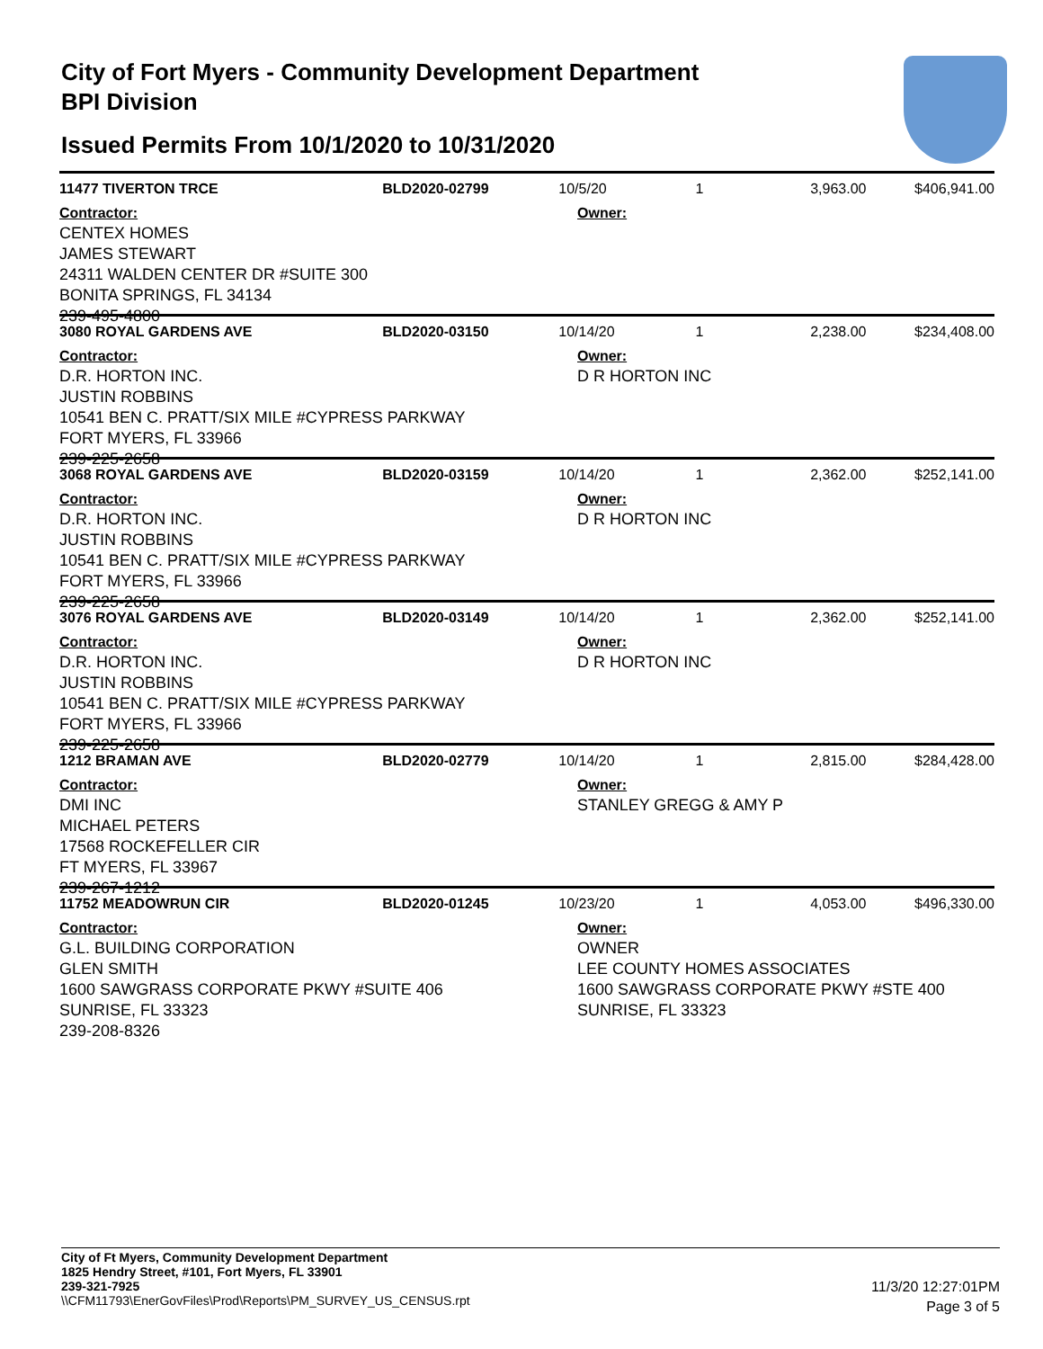City of Fort Myers - Community Development Department
BPI Division
Issued Permits From 10/1/2020 to 10/31/2020
11477 TIVERTON TRCE BLD2020-02799 10/5/20 1 3,963.00 $406,941.00
Contractor:
CENTEX HOMES
JAMES STEWART
24311 WALDEN CENTER DR #SUITE 300
BONITA SPRINGS, FL 34134
239-495-4800
Owner:
3080 ROYAL GARDENS AVE BLD2020-03150 10/14/20 1 2,238.00 $234,408.00
Contractor:
D.R. HORTON INC.
JUSTIN ROBBINS
10541 BEN C. PRATT/SIX MILE #CYPRESS PARKWAY
FORT MYERS, FL 33966
239-225-2658
Owner:
D R HORTON INC
3068 ROYAL GARDENS AVE BLD2020-03159 10/14/20 1 2,362.00 $252,141.00
Contractor:
D.R. HORTON INC.
JUSTIN ROBBINS
10541 BEN C. PRATT/SIX MILE #CYPRESS PARKWAY
FORT MYERS, FL 33966
239-225-2658
Owner:
D R HORTON INC
3076 ROYAL GARDENS AVE BLD2020-03149 10/14/20 1 2,362.00 $252,141.00
Contractor:
D.R. HORTON INC.
JUSTIN ROBBINS
10541 BEN C. PRATT/SIX MILE #CYPRESS PARKWAY
FORT MYERS, FL 33966
239-225-2658
Owner:
D R HORTON INC
1212 BRAMAN AVE BLD2020-02779 10/14/20 1 2,815.00 $284,428.00
Contractor:
DMI INC
MICHAEL PETERS
17568 ROCKEFELLER CIR
FT MYERS, FL 33967
239-267-1212
Owner:
STANLEY GREGG & AMY P
11752 MEADOWRUN CIR BLD2020-01245 10/23/20 1 4,053.00 $496,330.00
Contractor:
G.L. BUILDING CORPORATION
GLEN SMITH
1600 SAWGRASS CORPORATE PKWY #SUITE 406
SUNRISE, FL 33323
239-208-8326
Owner:
OWNER
LEE COUNTY HOMES ASSOCIATES
1600 SAWGRASS CORPORATE PKWY #STE 400
SUNRISE, FL 33323
City of Ft Myers, Community Development Department
1825 Hendry Street, #101, Fort Myers, FL 33901
239-321-7925
\\CFM11793\EnerGovFiles\Prod\Reports\PM_SURVEY_US_CENSUS.rpt
11/3/20 12:27:01PM
Page 3 of 5